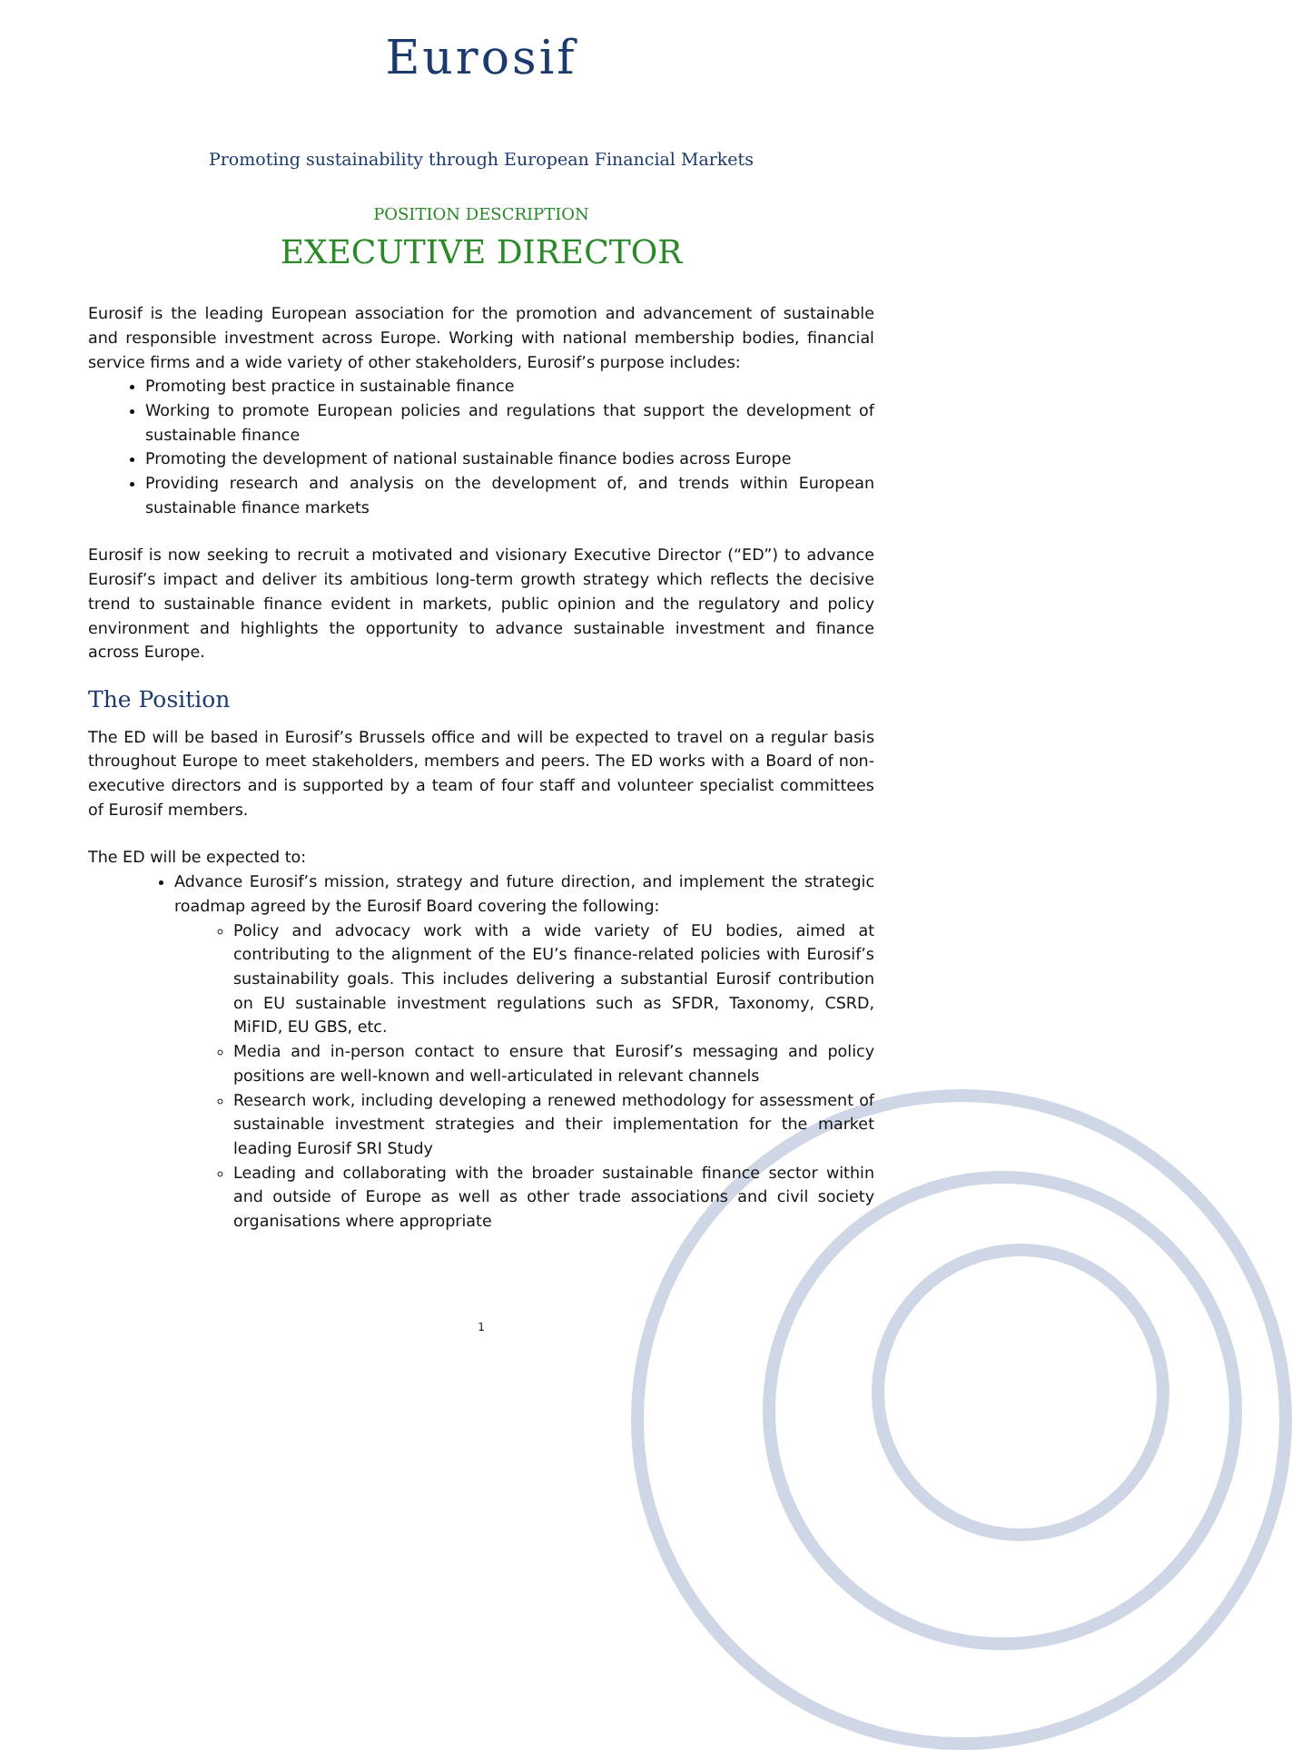Eurosif
Promoting sustainability through European Financial Markets
POSITION DESCRIPTION
EXECUTIVE DIRECTOR
Eurosif is the leading European association for the promotion and advancement of sustainable and responsible investment across Europe. Working with national membership bodies, financial service firms and a wide variety of other stakeholders, Eurosif’s purpose includes:
Promoting best practice in sustainable finance
Working to promote European policies and regulations that support the development of sustainable finance
Promoting the development of national sustainable finance bodies across Europe
Providing research and analysis on the development of, and trends within European sustainable finance markets
Eurosif is now seeking to recruit a motivated and visionary Executive Director (“ED”) to advance Eurosif’s impact and deliver its ambitious long-term growth strategy which reflects the decisive trend to sustainable finance evident in markets, public opinion and the regulatory and policy environment and highlights the opportunity to advance sustainable investment and finance across Europe.
The Position
The ED will be based in Eurosif’s Brussels office and will be expected to travel on a regular basis throughout Europe to meet stakeholders, members and peers. The ED works with a Board of non-executive directors and is supported by a team of four staff and volunteer specialist committees of Eurosif members.
The ED will be expected to:
Advance Eurosif’s mission, strategy and future direction, and implement the strategic roadmap agreed by the Eurosif Board covering the following:
Policy and advocacy work with a wide variety of EU bodies, aimed at contributing to the alignment of the EU’s finance-related policies with Eurosif’s sustainability goals. This includes delivering a substantial Eurosif contribution on EU sustainable investment regulations such as SFDR, Taxonomy, CSRD, MiFID, EU GBS, etc.
Media and in-person contact to ensure that Eurosif’s messaging and policy positions are well-known and well-articulated in relevant channels
Research work, including developing a renewed methodology for assessment of sustainable investment strategies and their implementation for the market leading Eurosif SRI Study
Leading and collaborating with the broader sustainable finance sector within and outside of Europe as well as other trade associations and civil society organisations where appropriate
1